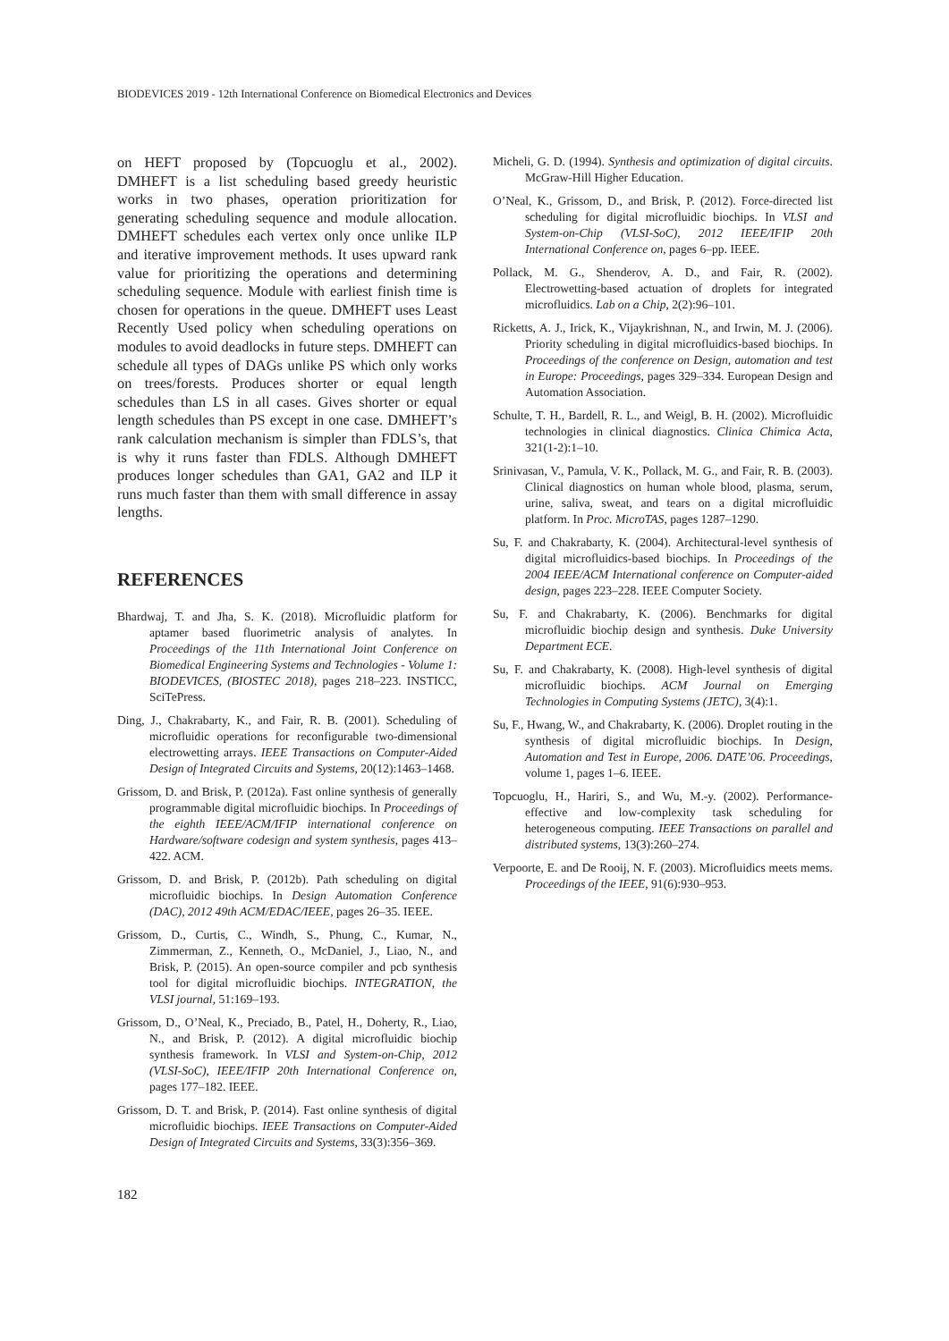BIODEVICES 2019 - 12th International Conference on Biomedical Electronics and Devices
on HEFT proposed by (Topcuoglu et al., 2002). DMHEFT is a list scheduling based greedy heuristic works in two phases, operation prioritization for generating scheduling sequence and module allocation. DMHEFT schedules each vertex only once unlike ILP and iterative improvement methods. It uses upward rank value for prioritizing the operations and determining scheduling sequence. Module with earliest finish time is chosen for operations in the queue. DMHEFT uses Least Recently Used policy when scheduling operations on modules to avoid deadlocks in future steps. DMHEFT can schedule all types of DAGs unlike PS which only works on trees/forests. Produces shorter or equal length schedules than LS in all cases. Gives shorter or equal length schedules than PS except in one case. DMHEFT’s rank calculation mechanism is simpler than FDLS’s, that is why it runs faster than FDLS. Although DMHEFT produces longer schedules than GA1, GA2 and ILP it runs much faster than them with small difference in assay lengths.
REFERENCES
Bhardwaj, T. and Jha, S. K. (2018). Microfluidic platform for aptamer based fluorimetric analysis of analytes. In Proceedings of the 11th International Joint Conference on Biomedical Engineering Systems and Technologies - Volume 1: BIODEVICES, (BIOSTEC 2018), pages 218–223. INSTICC, SciTePress.
Ding, J., Chakrabarty, K., and Fair, R. B. (2001). Scheduling of microfluidic operations for reconfigurable two-dimensional electrowetting arrays. IEEE Transactions on Computer-Aided Design of Integrated Circuits and Systems, 20(12):1463–1468.
Grissom, D. and Brisk, P. (2012a). Fast online synthesis of generally programmable digital microfluidic biochips. In Proceedings of the eighth IEEE/ACM/IFIP international conference on Hardware/software codesign and system synthesis, pages 413–422. ACM.
Grissom, D. and Brisk, P. (2012b). Path scheduling on digital microfluidic biochips. In Design Automation Conference (DAC), 2012 49th ACM/EDAC/IEEE, pages 26–35. IEEE.
Grissom, D., Curtis, C., Windh, S., Phung, C., Kumar, N., Zimmerman, Z., Kenneth, O., McDaniel, J., Liao, N., and Brisk, P. (2015). An open-source compiler and pcb synthesis tool for digital microfluidic biochips. INTEGRATION, the VLSI journal, 51:169–193.
Grissom, D., O’Neal, K., Preciado, B., Patel, H., Doherty, R., Liao, N., and Brisk, P. (2012). A digital microfluidic biochip synthesis framework. In VLSI and System-on-Chip, 2012 (VLSI-SoC), IEEE/IFIP 20th International Conference on, pages 177–182. IEEE.
Grissom, D. T. and Brisk, P. (2014). Fast online synthesis of digital microfluidic biochips. IEEE Transactions on Computer-Aided Design of Integrated Circuits and Systems, 33(3):356–369.
Micheli, G. D. (1994). Synthesis and optimization of digital circuits. McGraw-Hill Higher Education.
O’Neal, K., Grissom, D., and Brisk, P. (2012). Force-directed list scheduling for digital microfluidic biochips. In VLSI and System-on-Chip (VLSI-SoC), 2012 IEEE/IFIP 20th International Conference on, pages 6–pp. IEEE.
Pollack, M. G., Shenderov, A. D., and Fair, R. (2002). Electrowetting-based actuation of droplets for integrated microfluidics. Lab on a Chip, 2(2):96–101.
Ricketts, A. J., Irick, K., Vijaykrishnan, N., and Irwin, M. J. (2006). Priority scheduling in digital microfluidics-based biochips. In Proceedings of the conference on Design, automation and test in Europe: Proceedings, pages 329–334. European Design and Automation Association.
Schulte, T. H., Bardell, R. L., and Weigl, B. H. (2002). Microfluidic technologies in clinical diagnostics. Clinica Chimica Acta, 321(1-2):1–10.
Srinivasan, V., Pamula, V. K., Pollack, M. G., and Fair, R. B. (2003). Clinical diagnostics on human whole blood, plasma, serum, urine, saliva, sweat, and tears on a digital microfluidic platform. In Proc. MicroTAS, pages 1287–1290.
Su, F. and Chakrabarty, K. (2004). Architectural-level synthesis of digital microfluidics-based biochips. In Proceedings of the 2004 IEEE/ACM International conference on Computer-aided design, pages 223–228. IEEE Computer Society.
Su, F. and Chakrabarty, K. (2006). Benchmarks for digital microfluidic biochip design and synthesis. Duke University Department ECE.
Su, F. and Chakrabarty, K. (2008). High-level synthesis of digital microfluidic biochips. ACM Journal on Emerging Technologies in Computing Systems (JETC), 3(4):1.
Su, F., Hwang, W., and Chakrabarty, K. (2006). Droplet routing in the synthesis of digital microfluidic biochips. In Design, Automation and Test in Europe, 2006. DATE’06. Proceedings, volume 1, pages 1–6. IEEE.
Topcuoglu, H., Hariri, S., and Wu, M.-y. (2002). Performance-effective and low-complexity task scheduling for heterogeneous computing. IEEE Transactions on parallel and distributed systems, 13(3):260–274.
Verpoorte, E. and De Rooij, N. F. (2003). Microfluidics meets mems. Proceedings of the IEEE, 91(6):930–953.
182